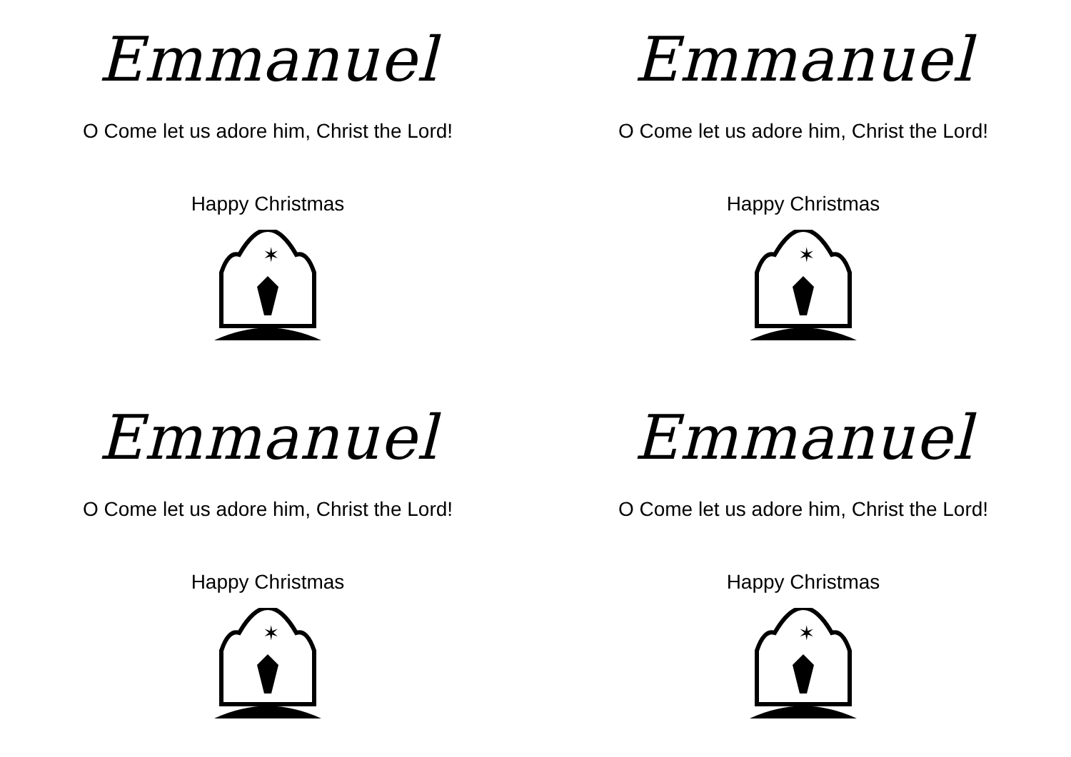Emmanuel
O Come let us adore him, Christ the Lord!
Happy Christmas
✶
Emmanuel
O Come let us adore him, Christ the Lord!
Happy Christmas
✶
Emmanuel
O Come let us adore him, Christ the Lord!
Happy Christmas
✶
Emmanuel
O Come let us adore him, Christ the Lord!
Happy Christmas
✶